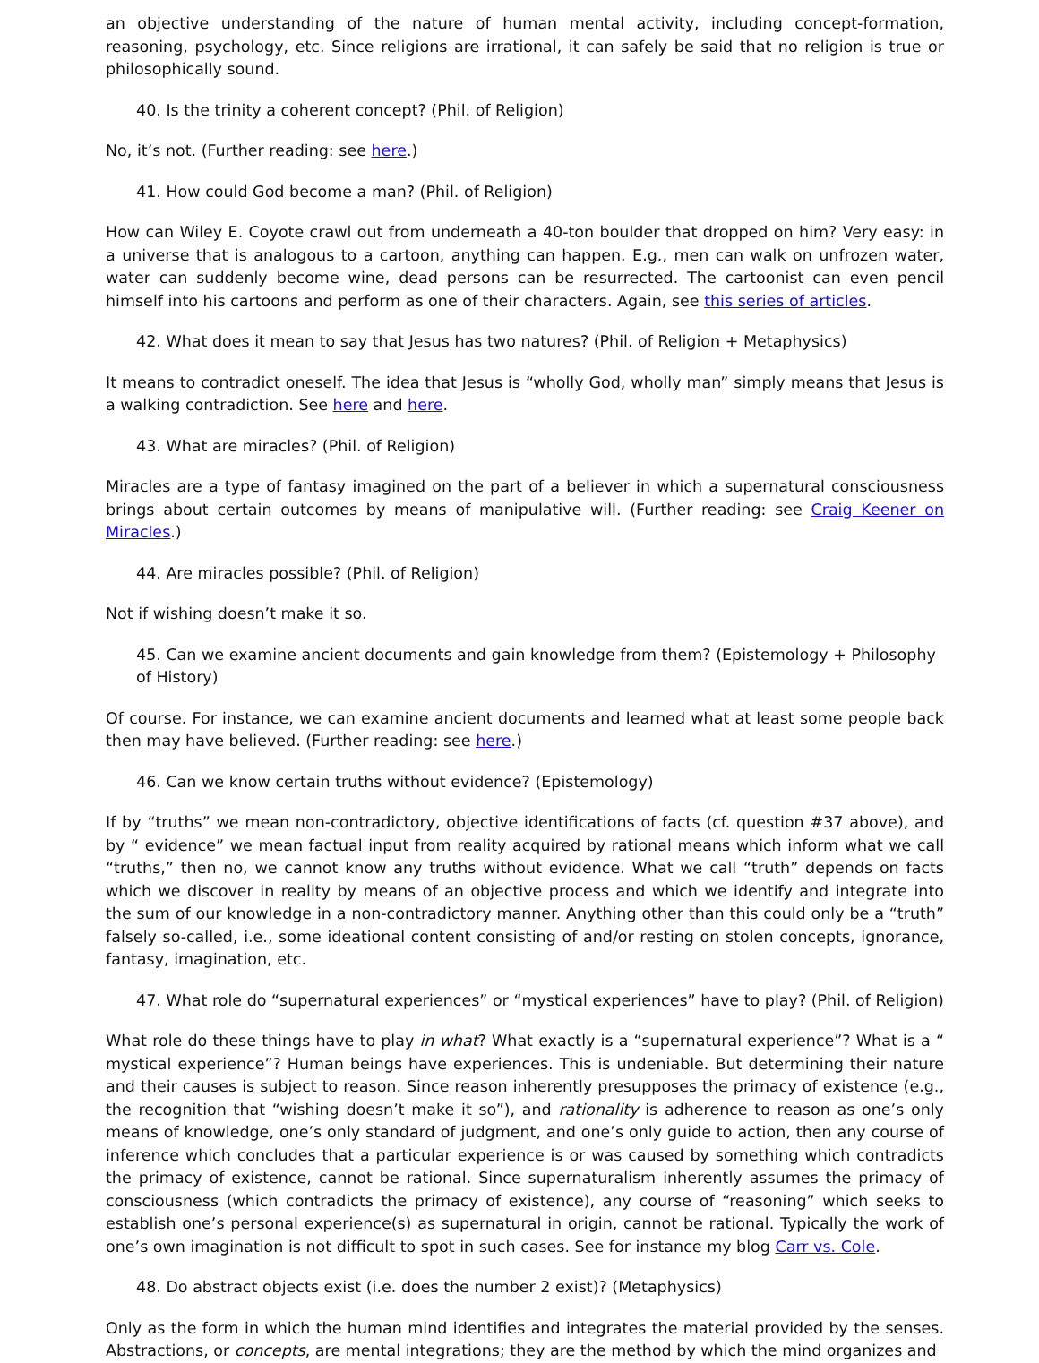an objective understanding of the nature of human mental activity, including concept-formation, reasoning, psychology, etc. Since religions are irrational, it can safely be said that no religion is true or philosophically sound.
40. Is the trinity a coherent concept? (Phil. of Religion)
No, it’s not. (Further reading: see here.)
41. How could God become a man? (Phil. of Religion)
How can Wiley E. Coyote crawl out from underneath a 40-ton boulder that dropped on him? Very easy: in a universe that is analogous to a cartoon, anything can happen. E.g., men can walk on unfrozen water, water can suddenly become wine, dead persons can be resurrected. The cartoonist can even pencil himself into his cartoons and perform as one of their characters. Again, see this series of articles.
42. What does it mean to say that Jesus has two natures? (Phil. of Religion + Metaphysics)
It means to contradict oneself. The idea that Jesus is “wholly God, wholly man” simply means that Jesus is a walking contradiction. See here and here.
43. What are miracles? (Phil. of Religion)
Miracles are a type of fantasy imagined on the part of a believer in which a supernatural consciousness brings about certain outcomes by means of manipulative will. (Further reading: see Craig Keener on Miracles.)
44. Are miracles possible? (Phil. of Religion)
Not if wishing doesn’t make it so.
45. Can we examine ancient documents and gain knowledge from them? (Epistemology + Philosophy of History)
Of course. For instance, we can examine ancient documents and learned what at least some people back then may have believed. (Further reading: see here.)
46. Can we know certain truths without evidence? (Epistemology)
If by “truths” we mean non-contradictory, objective identifications of facts (cf. question #37 above), and by “ evidence” we mean factual input from reality acquired by rational means which inform what we call “truths,” then no, we cannot know any truths without evidence. What we call “truth” depends on facts which we discover in reality by means of an objective process and which we identify and integrate into the sum of our knowledge in a non-contradictory manner. Anything other than this could only be a “truth” falsely so-called, i.e., some ideational content consisting of and/or resting on stolen concepts, ignorance, fantasy, imagination, etc.
47. What role do “supernatural experiences” or “mystical experiences” have to play? (Phil. of Religion)
What role do these things have to play in what? What exactly is a “supernatural experience”? What is a “ mystical experience”? Human beings have experiences. This is undeniable. But determining their nature and their causes is subject to reason. Since reason inherently presupposes the primacy of existence (e.g., the recognition that “wishing doesn’t make it so”), and rationality is adherence to reason as one’s only means of knowledge, one’s only standard of judgment, and one’s only guide to action, then any course of inference which concludes that a particular experience is or was caused by something which contradicts the primacy of existence, cannot be rational. Since supernaturalism inherently assumes the primacy of consciousness (which contradicts the primacy of existence), any course of “reasoning” which seeks to establish one’s personal experience(s) as supernatural in origin, cannot be rational. Typically the work of one’s own imagination is not difficult to spot in such cases. See for instance my blog Carr vs. Cole.
48. Do abstract objects exist (i.e. does the number 2 exist)? (Metaphysics)
Only as the form in which the human mind identifies and integrates the material provided by the senses. Abstractions, or concepts, are mental integrations; they are the method by which the mind organizes and